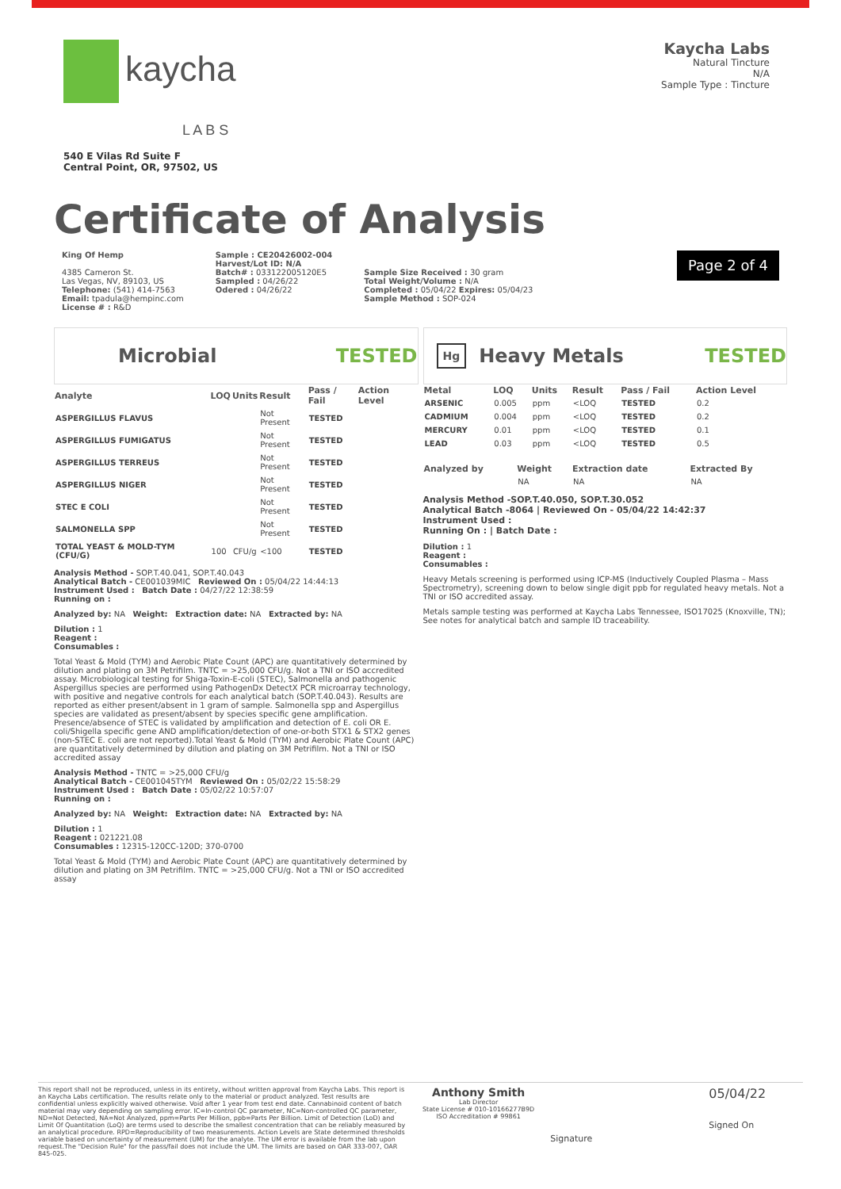kaycha
L A B S
540 E Vilas Rd Suite F
Central Point, OR, 97502, US
Kaycha Labs
Natural Tincture
N/A
Sample Type : Tincture
Certificate of Analysis
King Of Hemp
4385 Cameron St.
Las Vegas, NV, 89103, US
Telephone: (541) 414-7563
Email: tpadula@hempinc.com
License # : R&D
Sample : CE20426002-004
Harvest/Lot ID: N/A
Batch# : 033122005120E5
Sampled : 04/26/22
Odered : 04/26/22
Sample Size Received : 30 gram
Total Weight/Volume : N/A
Completed : 05/04/22 Expires: 05/04/23
Sample Method : SOP-024
Page 2 of 4
Microbial TESTED
| Analyte | LOQ | Units | Result | Pass / Fail | Action Level |
| --- | --- | --- | --- | --- | --- |
| ASPERGILLUS FLAVUS | | | Not Present | TESTED | |
| ASPERGILLUS FUMIGATUS | | | Not Present | TESTED | |
| ASPERGILLUS TERREUS | | | Not Present | TESTED | |
| ASPERGILLUS NIGER | | | Not Present | TESTED | |
| STEC E COLI | | | Not Present | TESTED | |
| SALMONELLA SPP | | | Not Present | TESTED | |
| TOTAL YEAST & MOLD-TYM (CFU/G) | 100 | CFU/g | <100 | TESTED | |
Analysis Method - SOP.T.40.041, SOP.T.40.043
Analytical Batch - CE001039MIC Reviewed On : 05/04/22 14:44:13
Instrument Used : Batch Date : 04/27/22 12:38:59
Running on :
Analyzed by: NA Weight: Extraction date: NA Extracted by: NA
Dilution : 1
Reagent :
Consumables :
Total Yeast & Mold (TYM) and Aerobic Plate Count (APC) are quantitatively determined by dilution and plating on 3M Petrifilm. TNTC = >25,000 CFU/g. Not a TNI or ISO accredited assay. Microbiological testing for Shiga-Toxin-E-coli (STEC), Salmonella and pathogenic Aspergillus species are performed using PathogenDx DetectX PCR microarray technology, with positive and negative controls for each analytical batch (SOP.T.40.043). Results are reported as either present/absent in 1 gram of sample. Salmonella spp and Aspergillus species are validated as present/absent by species specific gene amplification. Presence/absence of STEC is validated by amplification and detection of E. coli OR E. coli/Shigella specific gene AND amplification/detection of one-or-both STX1 & STX2 genes (non-STEC E. coli are not reported).Total Yeast & Mold (TYM) and Aerobic Plate Count (APC) are quantitatively determined by dilution and plating on 3M Petrifilm. Not a TNI or ISO accredited assay
Analysis Method - TNTC = >25,000 CFU/g
Analytical Batch - CE001045TYM Reviewed On : 05/02/22 15:58:29
Instrument Used : Batch Date : 05/02/22 10:57:07
Running on :
Analyzed by: NA Weight: Extraction date: NA Extracted by: NA
Dilution : 1
Reagent : 021221.08
Consumables : 12315-120CC-120D; 370-0700
Total Yeast & Mold (TYM) and Aerobic Plate Count (APC) are quantitatively determined by dilution and plating on 3M Petrifilm. TNTC = >25,000 CFU/g. Not a TNI or ISO accredited assay
Hg Heavy Metals TESTED
| Metal | LOQ | Units | Result | Pass / Fail | Action Level |
| --- | --- | --- | --- | --- | --- |
| ARSENIC | 0.005 | ppm | <LOQ | TESTED | 0.2 |
| CADMIUM | 0.004 | ppm | <LOQ | TESTED | 0.2 |
| MERCURY | 0.01 | ppm | <LOQ | TESTED | 0.1 |
| LEAD | 0.03 | ppm | <LOQ | TESTED | 0.5 |
| Analyzed by | Weight | Extraction date | Extracted By |
| --- | --- | --- | --- |
| | NA | NA | NA |
Analysis Method -SOP.T.40.050, SOP.T.30.052
Analytical Batch -8064 | Reviewed On - 05/04/22 14:42:37
Instrument Used :
Running On : | Batch Date :
Dilution : 1
Reagent :
Consumables :
Heavy Metals screening is performed using ICP-MS (Inductively Coupled Plasma – Mass Spectrometry), screening down to below single digit ppb for regulated heavy metals. Not a TNI or ISO accredited assay.
Metals sample testing was performed at Kaycha Labs Tennessee, ISO17025 (Knoxville, TN); See notes for analytical batch and sample ID traceability.
This report shall not be reproduced, unless in its entirety, without written approval from Kaycha Labs. This report is an Kaycha Labs certification. The results relate only to the material or product analyzed. Test results are confidential unless explicitly waived otherwise. Void after 1 year from test end date. Cannabinoid content of batch material may vary depending on sampling error. IC=In-control QC parameter, NC=Non-controlled QC parameter, ND=Not Detected, NA=Not Analyzed, ppm=Parts Per Million, ppb=Parts Per Billion. Limit of Detection (LoD) and Limit Of Quantitation (LoQ) are terms used to describe the smallest concentration that can be reliably measured by an analytical procedure. RPD=Reproducibility of two measurements. Action Levels are State determined thresholds variable based on uncertainty of measurement (UM) for the analyte. The UM error is available from the lab upon request.The "Decision Rule" for the pass/fail does not include the UM. The limits are based on OAR 333-007, OAR 845-025.
Anthony Smith
Lab Director
State License # 010-10166277B9D
ISO Accreditation # 99861
Signature
05/04/22
Signed On